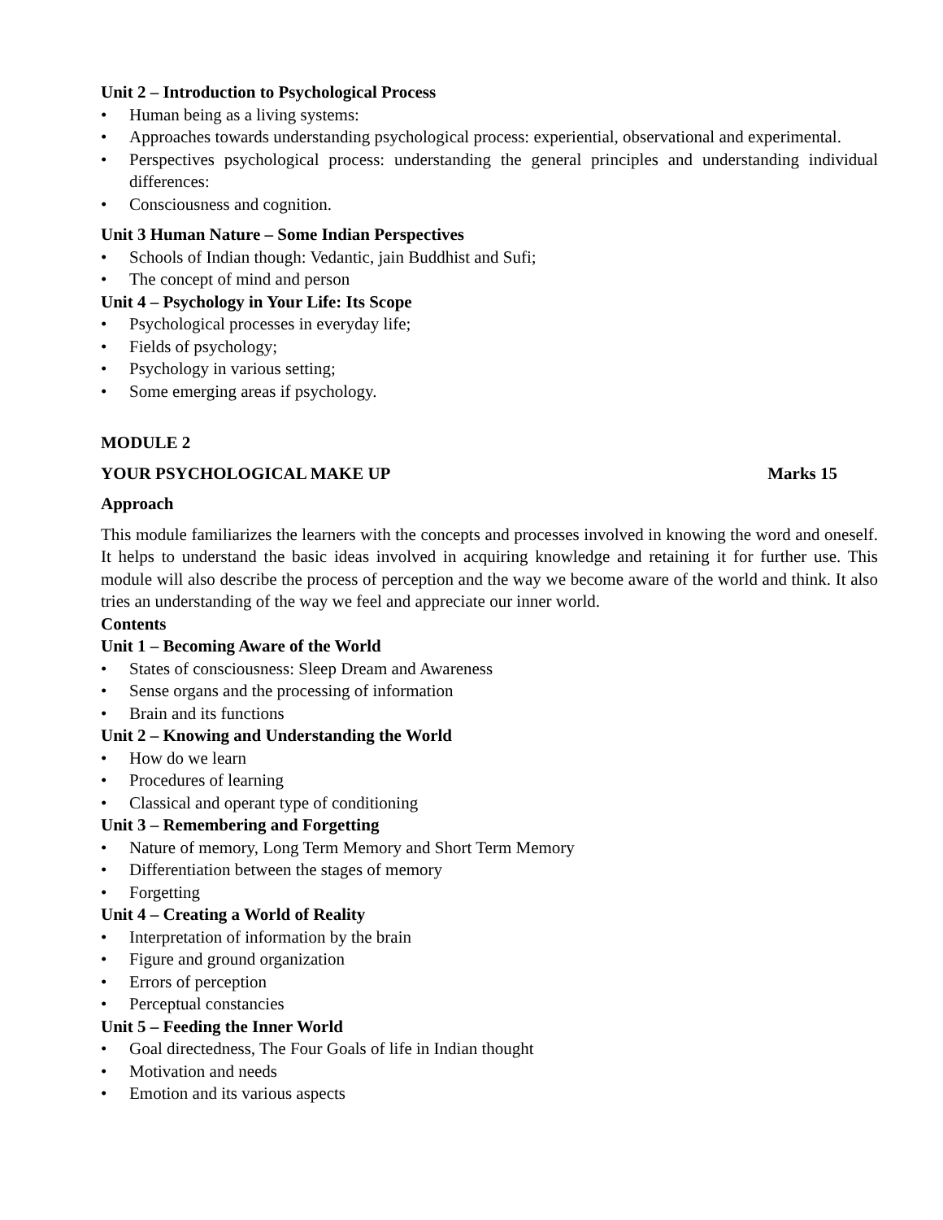Unit 2 – Introduction to Psychological Process
• Human being as a living systems:
• Approaches towards understanding psychological process: experiential, observational and experimental.
• Perspectives psychological process: understanding the general principles and understanding individual differences:
• Consciousness and cognition.
Unit 3 Human Nature – Some Indian Perspectives
• Schools of Indian though: Vedantic, jain Buddhist and Sufi;
• The concept of mind and person
Unit 4 – Psychology in Your Life: Its Scope
• Psychological processes in everyday life;
• Fields of psychology;
• Psychology in various setting;
• Some emerging areas if psychology.
MODULE 2
YOUR PSYCHOLOGICAL MAKE UP Marks 15
Approach
This module familiarizes the learners with the concepts and processes involved in knowing the word and oneself. It helps to understand the basic ideas involved in acquiring knowledge and retaining it for further use. This module will also describe the process of perception and the way we become aware of the world and think. It also tries an understanding of the way we feel and appreciate our inner world.
Contents
Unit 1 – Becoming Aware of the World
• States of consciousness: Sleep Dream and Awareness
• Sense organs and the processing of information
• Brain and its functions
Unit 2 – Knowing and Understanding the World
• How do we learn
• Procedures of learning
• Classical and operant type of conditioning
Unit 3 – Remembering and Forgetting
• Nature of memory, Long Term Memory and Short Term Memory
• Differentiation between the stages of memory
• Forgetting
Unit 4 – Creating a World of Reality
• Interpretation of information by the brain
• Figure and ground organization
• Errors of perception
• Perceptual constancies
Unit 5 – Feeding the Inner World
• Goal directedness, The Four Goals of life in Indian thought
• Motivation and needs
• Emotion and its various aspects